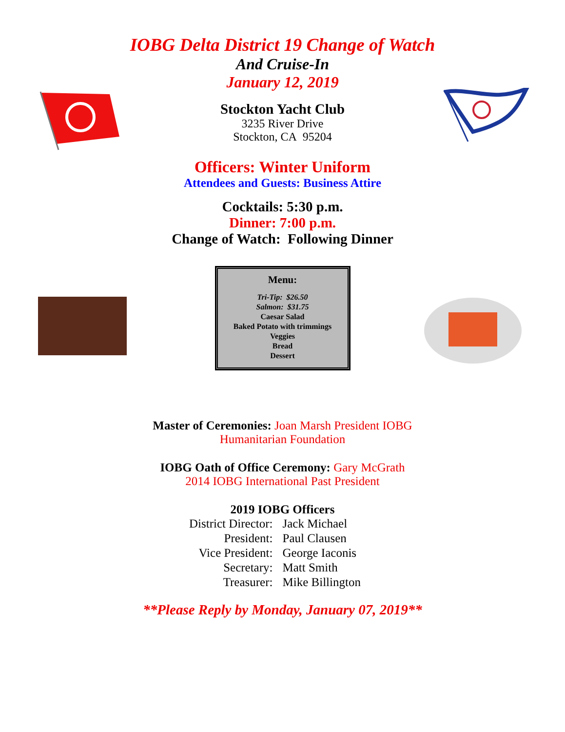IOBG Delta District 19 Change of Watch
And Cruise-In
January 12, 2019
Stockton Yacht Club
3235 River Drive
Stockton, CA 95204
Officers: Winter Uniform
Attendees and Guests: Business Attire
Cocktails: 5:30 p.m.
Dinner: 7:00 p.m.
Change of Watch: Following Dinner
Menu:
Tri-Tip: $26.50
Salmon: $31.75
Caesar Salad
Baked Potato with trimmings
Veggies
Bread
Dessert
Master of Ceremonies: Joan Marsh President IOBG
Humanitarian Foundation
IOBG Oath of Office Ceremony: Gary McGrath
2014 IOBG International Past President
2019 IOBG Officers
District Director: Jack Michael President: Paul Clausen Vice President: George Iaconis Secretary: Matt Smith Treasurer: Mike Billington
**Please Reply by Monday, January 07, 2019**